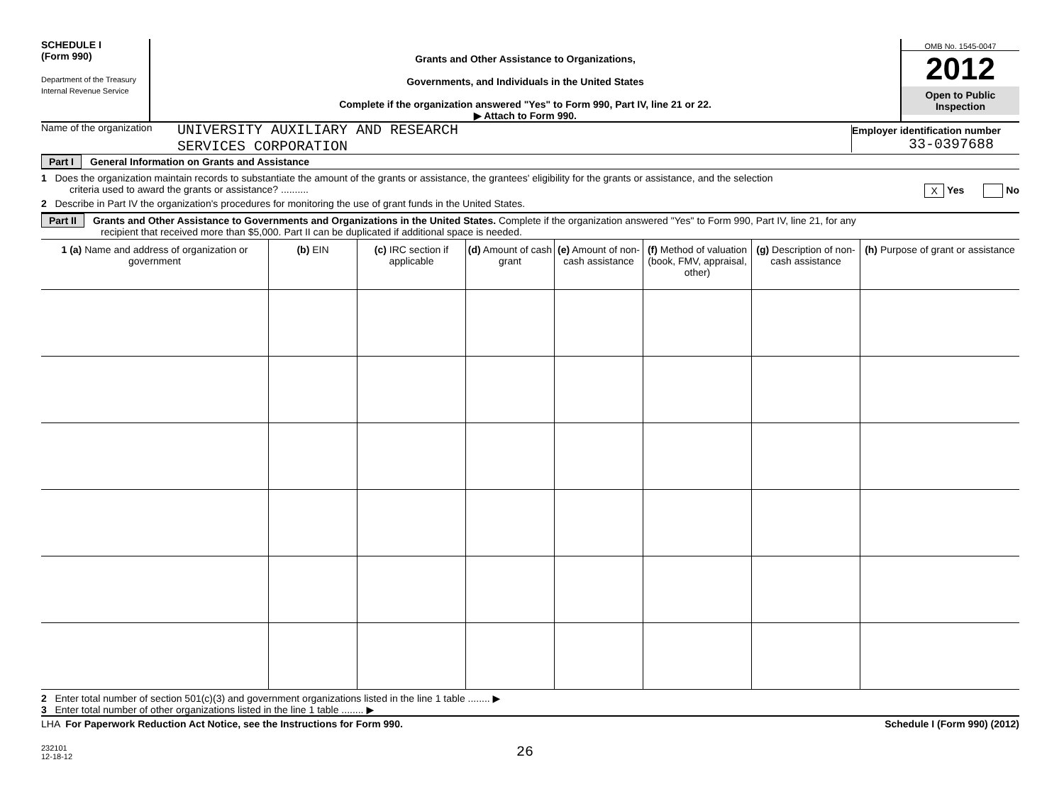SCHEDULE I
(Form 990)
Department of the Treasury
Internal Revenue Service
Grants and Other Assistance to Organizations,
Governments, and Individuals in the United States
Complete if the organization answered "Yes" to Form 990, Part IV, line 21 or 22.
▶ Attach to Form 990.
OMB No. 1545-0047
2012
Open to Public
Inspection
Name of the organization UNIVERSITY AUXILIARY AND RESEARCH
SERVICES CORPORATION
Employer identification number
33-0397688
Part I General Information on Grants and Assistance
1 Does the organization maintain records to substantiate the amount of the grants or assistance, the grantees' eligibility for the grants or assistance, and the selection
criteria used to award the grants or assistance? .......... X Yes No
2 Describe in Part IV the organization's procedures for monitoring the use of grant funds in the United States.
Part II Grants and Other Assistance to Governments and Organizations in the United States. Complete if the organization answered "Yes" to Form 990, Part IV, line 21, for any
recipient that received more than $5,000. Part II can be duplicated if additional space is needed.
| 1 (a) Name and address of organization or government | (b) EIN | (c) IRC section if applicable | (d) Amount of cash grant | (e) Amount of non-cash assistance | (f) Method of valuation (book, FMV, appraisal, other) | (g) Description of non-cash assistance | (h) Purpose of grant or assistance |
| --- | --- | --- | --- | --- | --- | --- | --- |
2 Enter total number of section 501(c)(3) and government organizations listed in the line 1 table ........ ▶
3 Enter total number of other organizations listed in the line 1 table ........ ▶
LHA For Paperwork Reduction Act Notice, see the Instructions for Form 990. Schedule I (Form 990) (2012)
232101
12-18-12 26